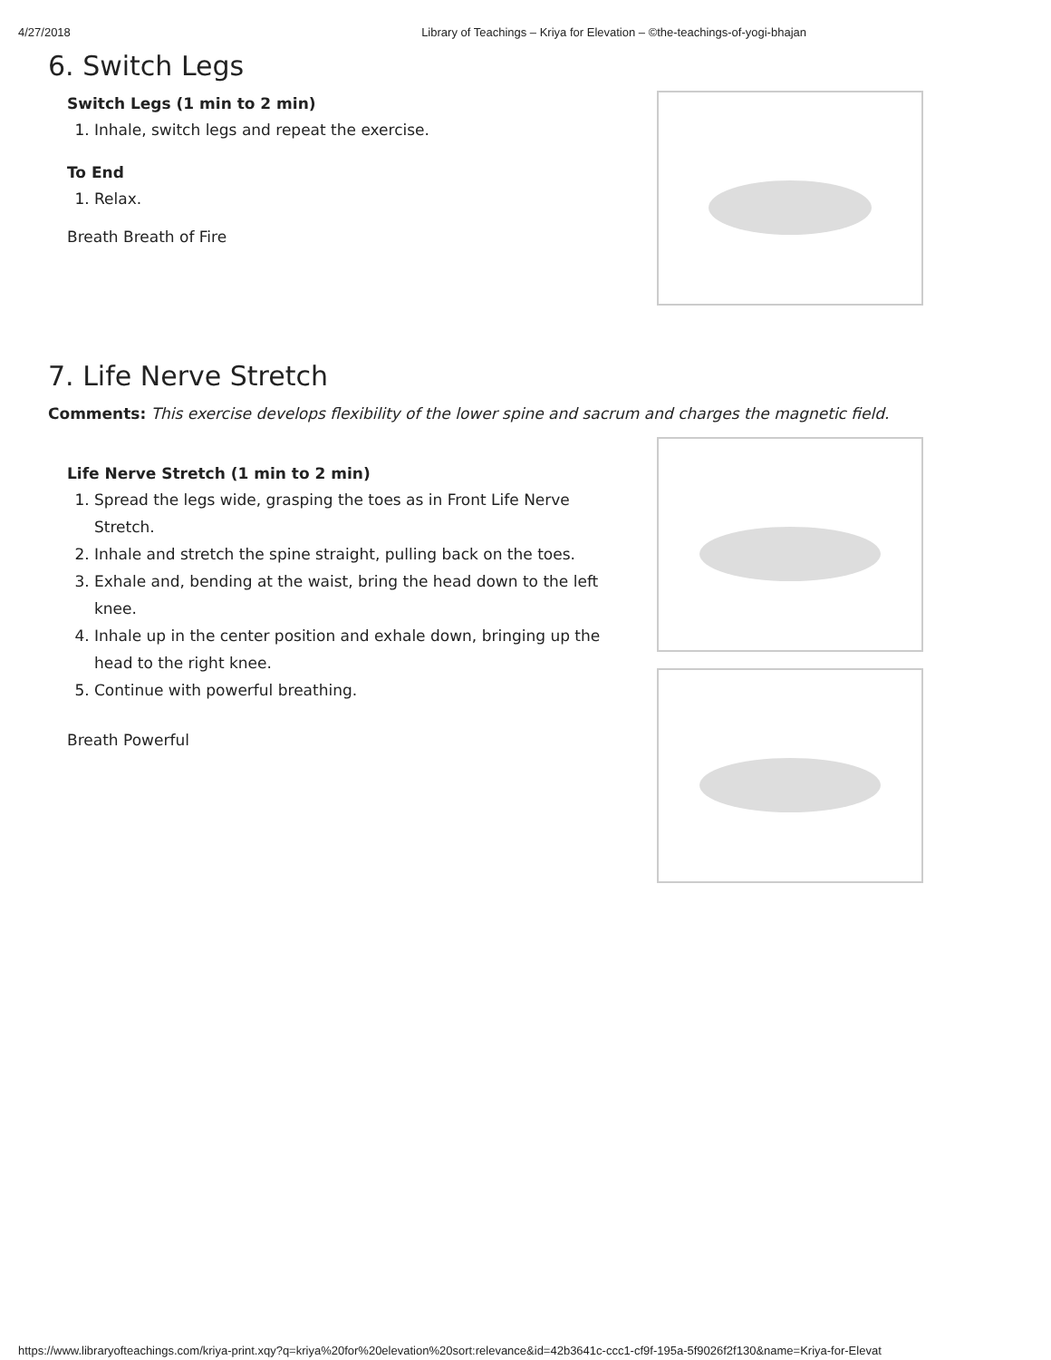4/27/2018 Library of Teachings – Kriya for Elevation – ©the-teachings-of-yogi-bhajan
6. Switch Legs
Switch Legs (1 min to 2 min)
1. Inhale, switch legs and repeat the exercise.
To End
1. Relax.
Breath Breath of Fire
7. Life Nerve Stretch
Comments: This exercise develops flexibility of the lower spine and sacrum and charges the magnetic field.
Life Nerve Stretch (1 min to 2 min)
1. Spread the legs wide, grasping the toes as in Front Life Nerve Stretch.
2. Inhale and stretch the spine straight, pulling back on the toes.
3. Exhale and, bending at the waist, bring the head down to the left knee.
4. Inhale up in the center position and exhale down, bringing up the head to the right knee.
5. Continue with powerful breathing.
Breath Powerful
https://www.libraryofteachings.com/kriya-print.xqy?q=kriya%20for%20elevation%20sort:relevance&id=42b3641c-ccc1-cf9f-195a-5f9026f2f130&name=Kriya-for-Elevat